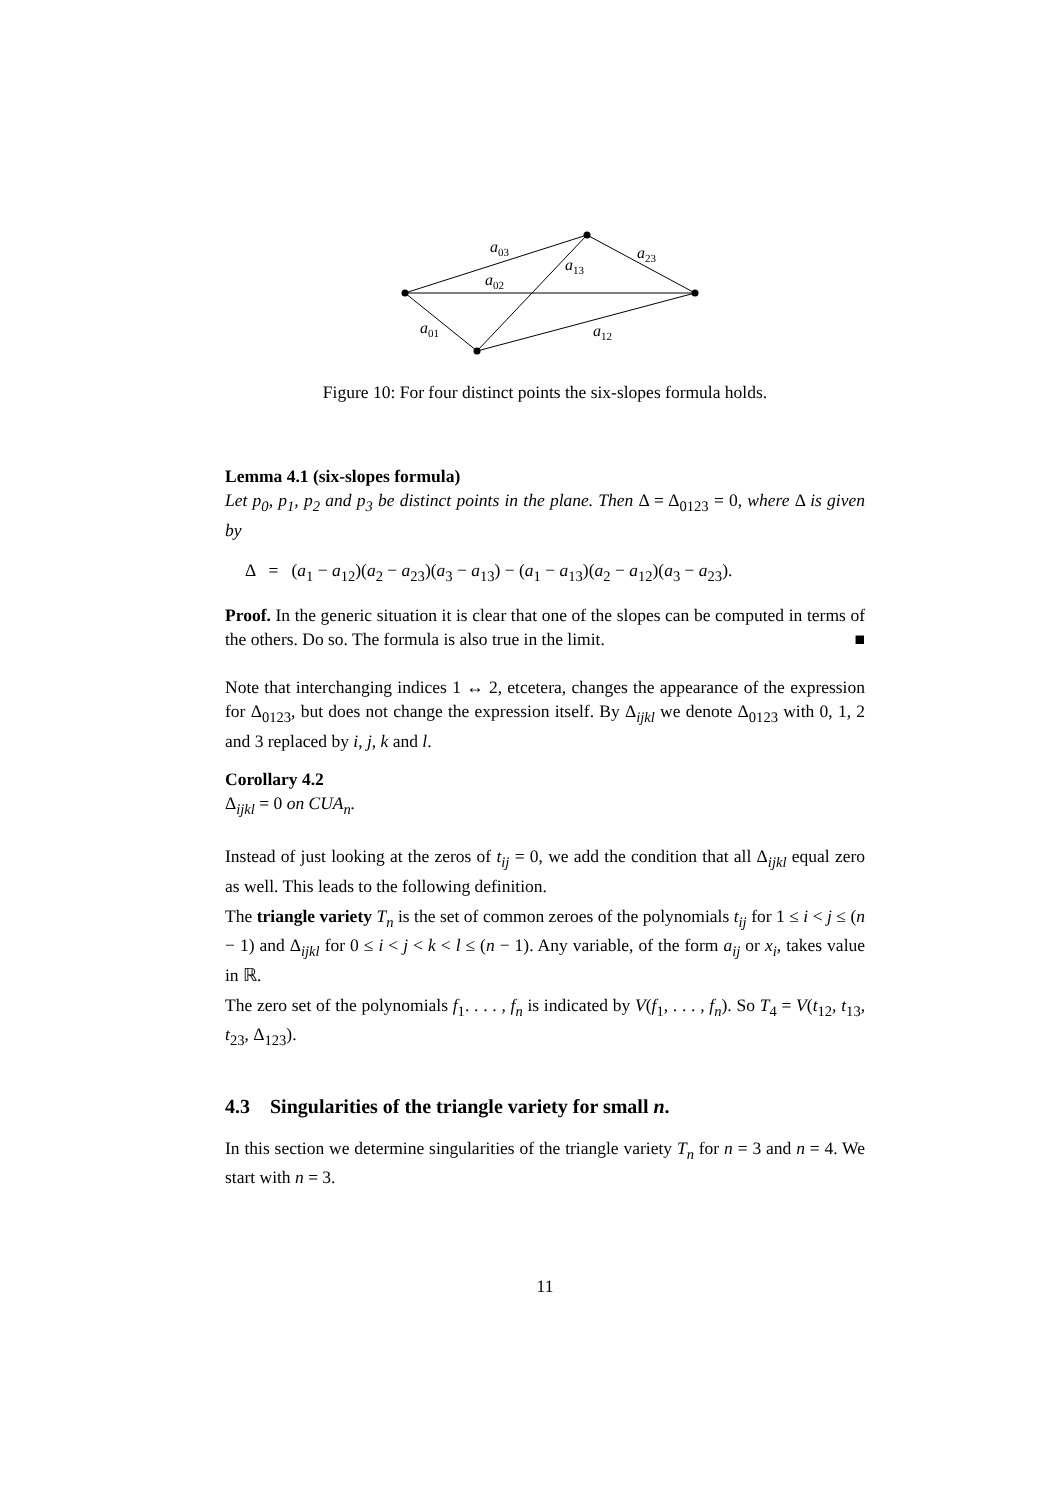a03
a23
a13
a02
a01
a12
Figure 10: For four distinct points the six-slopes formula holds.
Lemma 4.1 (six-slopes formula)
Let p<sub>0</sub>, p<sub>1</sub>, p<sub>2</sub> and p<sub>3</sub> be distinct points in the plane. Then Δ = Δ<sub>0123</sub> = 0, where Δ is given by
Δ = (a<sub>1</sub> − a<sub>12</sub>)(a<sub>2</sub> − a<sub>23</sub>)(a<sub>3</sub> − a<sub>13</sub>) − (a<sub>1</sub> − a<sub>13</sub>)(a<sub>2</sub> − a<sub>12</sub>)(a<sub>3</sub> − a<sub>23</sub>).
Proof. In the generic situation it is clear that one of the slopes can be computed in terms of the others. Do so. The formula is also true in the limit. ■
Note that interchanging indices 1 ↔ 2, etcetera, changes the appearance of the expression for Δ<sub>0123</sub>, but does not change the expression itself. By Δ<sub>ijkl</sub> we denote Δ<sub>0123</sub> with 0, 1, 2 and 3 replaced by i, j, k and l.
Corollary 4.2
Δ<sub>ijkl</sub> = 0 on CUA<sub>n</sub>.
Instead of just looking at the zeros of t<sub>ij</sub> = 0, we add the condition that all Δ<sub>ijkl</sub> equal zero as well. This leads to the following definition.
The triangle variety T<sub>n</sub> is the set of common zeroes of the polynomials t<sub>ij</sub> for 1 ≤ i < j ≤ (n − 1) and Δ<sub>ijkl</sub> for 0 ≤ i < j < k < l ≤ (n − 1). Any variable, of the form a<sub>ij</sub> or x<sub>i</sub>, takes value in ℝ.
The zero set of the polynomials f<sub>1</sub>. . . . , f<sub>n</sub> is indicated by V(f<sub>1</sub>, . . . , f<sub>n</sub>). So T<sub>4</sub> = V(t<sub>12</sub>, t<sub>13</sub>, t<sub>23</sub>, Δ<sub>123</sub>).
4.3 Singularities of the triangle variety for small n.
In this section we determine singularities of the triangle variety T<sub>n</sub> for n = 3 and n = 4. We start with n = 3.
11